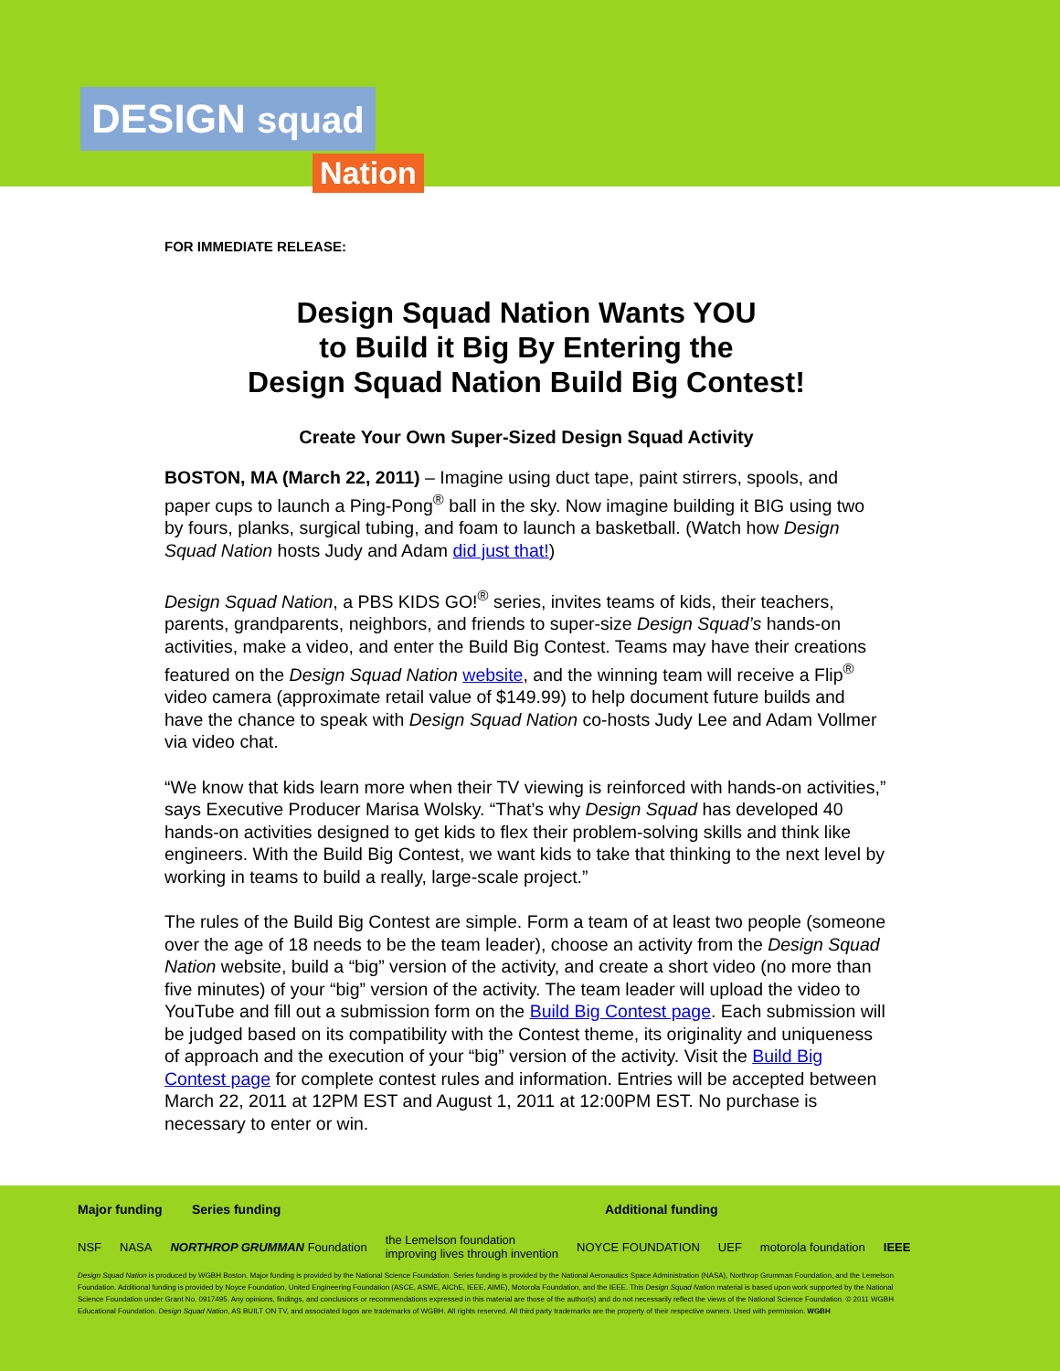DESIGN squad
Nation
FOR IMMEDIATE RELEASE:
Design Squad Nation Wants YOU
to Build it Big By Entering the
Design Squad Nation Build Big Contest!
Create Your Own Super-Sized Design Squad Activity
BOSTON, MA (March 22, 2011) – Imagine using duct tape, paint stirrers, spools, and paper cups to launch a Ping-Pong<sup>®</sup> ball in the sky. Now imagine building it BIG using two by fours, planks, surgical tubing, and foam to launch a basketball. (Watch how Design Squad Nation hosts Judy and Adam did just that!)
Design Squad Nation, a PBS KIDS GO!<sup>®</sup> series, invites teams of kids, their teachers, parents, grandparents, neighbors, and friends to super-size Design Squad’s hands-on activities, make a video, and enter the Build Big Contest. Teams may have their creations featured on the Design Squad Nation website, and the winning team will receive a Flip<sup>®</sup> video camera (approximate retail value of $149.99) to help document future builds and have the chance to speak with Design Squad Nation co-hosts Judy Lee and Adam Vollmer via video chat.
“We know that kids learn more when their TV viewing is reinforced with hands-on activities,” says Executive Producer Marisa Wolsky. “That’s why Design Squad has developed 40 hands-on activities designed to get kids to flex their problem-solving skills and think like engineers. With the Build Big Contest, we want kids to take that thinking to the next level by working in teams to build a really, large-scale project.”
The rules of the Build Big Contest are simple. Form a team of at least two people (someone over the age of 18 needs to be the team leader), choose an activity from the Design Squad Nation website, build a “big” version of the activity, and create a short video (no more than five minutes) of your “big” version of the activity. The team leader will upload the video to YouTube and fill out a submission form on the Build Big Contest page. Each submission will be judged based on its compatibility with the Contest theme, its originality and uniqueness of approach and the execution of your “big” version of the activity. Visit the Build Big Contest page for complete contest rules and information. Entries will be accepted between March 22, 2011 at 12PM EST and August 1, 2011 at 12:00PM EST. No purchase is necessary to enter or win.
Major funding Series funding Additional funding
NSF NASA NORTHROP GRUMMAN Foundation the Lemelson foundation
improving lives through invention NOYCE FOUNDATION UEF motorola foundation IEEE
Design Squad Nation is produced by WGBH Boston. Major funding is provided by the National Science Foundation. Series funding is provided by the National Aeronautics Space Administration (NASA), Northrop Grumman Foundation, and the Lemelson Foundation. Additional funding is provided by Noyce Foundation, United Engineering Foundation (ASCE, ASME, AIChE, IEEE, AIME), Motorola Foundation, and the IEEE. This Design Squad Nation material is based upon work supported by the National Science Foundation under Grant No. 0917495. Any opinions, findings, and conclusions or recommendations expressed in this material are those of the author(s) and do not necessarily reflect the views of the National Science Foundation. © 2011 WGBH Educational Foundation. Design Squad Nation, AS BUILT ON TV, and associated logos are trademarks of WGBH. All rights reserved. All third party trademarks are the property of their respective owners. Used with permission. WGBH